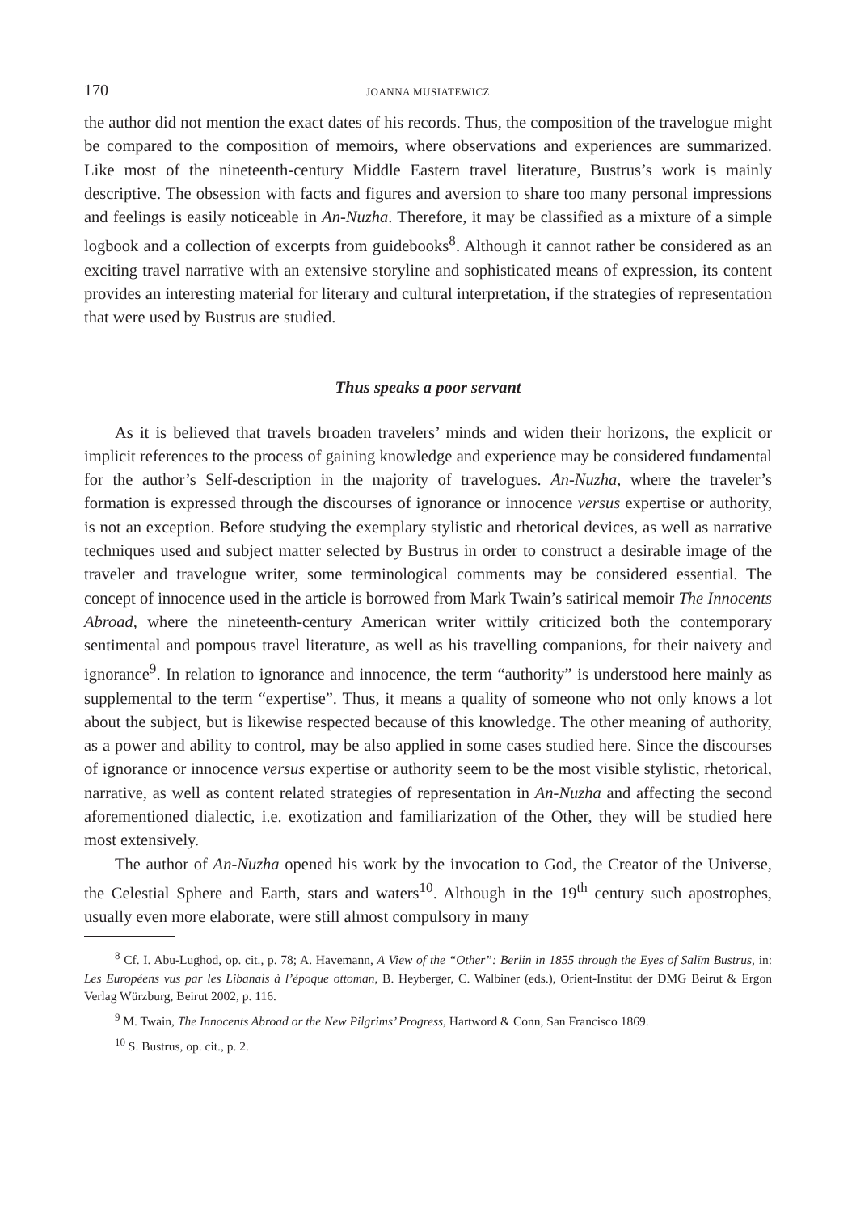170 JOANNA MUSIATEWICZ
the author did not mention the exact dates of his records. Thus, the composition of the travelogue might be compared to the composition of memoirs, where observations and experiences are summarized. Like most of the nineteenth-century Middle Eastern travel literature, Bustrus’s work is mainly descriptive. The obsession with facts and figures and aversion to share too many personal impressions and feelings is easily noticeable in An-Nuzha. Therefore, it may be classified as a mixture of a simple logbook and a collection of excerpts from guidebooks<sup>8</sup>. Although it cannot rather be considered as an exciting travel narrative with an extensive storyline and sophisticated means of expression, its content provides an interesting material for literary and cultural interpretation, if the strategies of representation that were used by Bustrus are studied.
Thus speaks a poor servant
As it is believed that travels broaden travelers’ minds and widen their horizons, the explicit or implicit references to the process of gaining knowledge and experience may be considered fundamental for the author’s Self-description in the majority of travelogues. An-Nuzha, where the traveler’s formation is expressed through the discourses of ignorance or innocence versus expertise or authority, is not an exception. Before studying the exemplary stylistic and rhetorical devices, as well as narrative techniques used and subject matter selected by Bustrus in order to construct a desirable image of the traveler and travelogue writer, some terminological comments may be considered essential. The concept of innocence used in the article is borrowed from Mark Twain’s satirical memoir The Innocents Abroad, where the nineteenth-century American writer wittily criticized both the contemporary sentimental and pompous travel literature, as well as his travelling companions, for their naivety and ignorance<sup>9</sup>. In relation to ignorance and innocence, the term “authority” is understood here mainly as supplemental to the term “expertise”. Thus, it means a quality of someone who not only knows a lot about the subject, but is likewise respected because of this knowledge. The other meaning of authority, as a power and ability to control, may be also applied in some cases studied here. Since the discourses of ignorance or innocence versus expertise or authority seem to be the most visible stylistic, rhetorical, narrative, as well as content related strategies of representation in An-Nuzha and affecting the second aforementioned dialectic, i.e. exotization and familiarization of the Other, they will be studied here most extensively.
The author of An-Nuzha opened his work by the invocation to God, the Creator of the Universe, the Celestial Sphere and Earth, stars and waters<sup>10</sup>. Although in the 19<sup>th</sup> century such apostrophes, usually even more elaborate, were still almost compulsory in many
<sup>8</sup> Cf. I. Abu-Lughod, op. cit., p. 78; A. Havemann, A View of the “Other”: Berlin in 1855 through the Eyes of Salīm Bustrus, in: Les Européens vus par les Libanais à l’époque ottoman, B. Heyberger, C. Walbiner (eds.), Orient-Institut der DMG Beirut & Ergon Verlag Würzburg, Beirut 2002, p. 116.
<sup>9</sup> M. Twain, The Innocents Abroad or the New Pilgrims’ Progress, Hartword & Conn, San Francisco 1869.
<sup>10</sup> S. Bustrus, op. cit., p. 2.